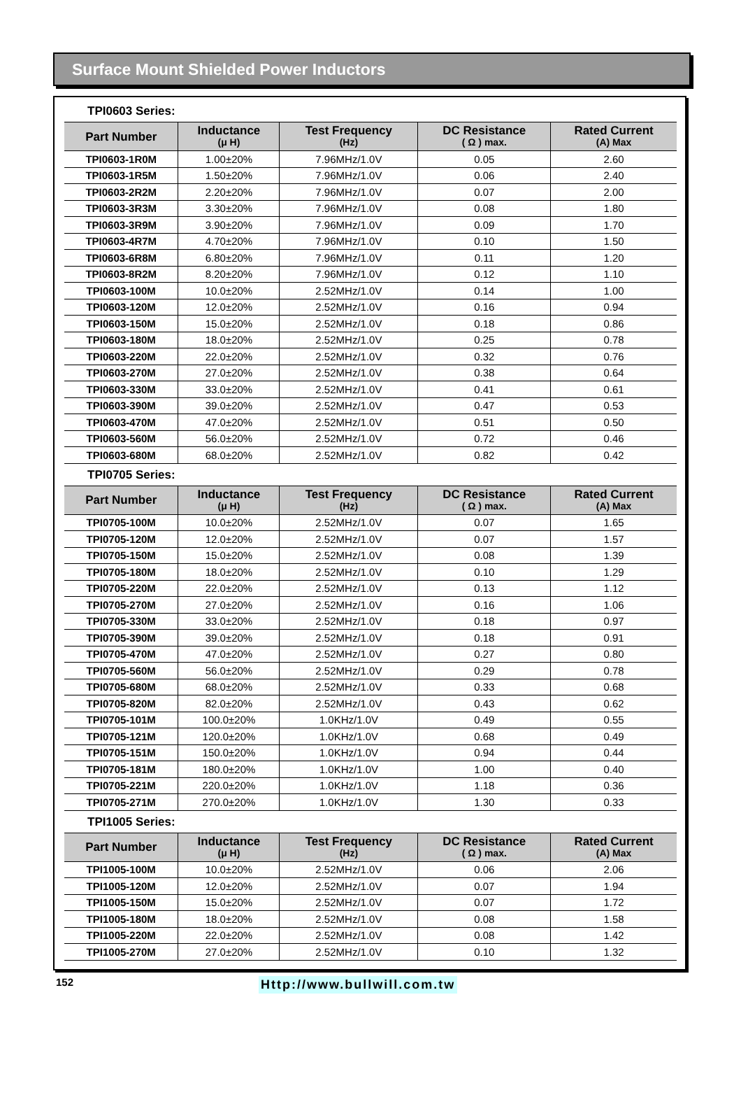Surface Mount Shielded Power Inductors
TPI0603 Series:
| Part Number | Inductance (μ H) | Test Frequency (Hz) | DC Resistance ( Ω ) max. | Rated Current (A) Max |
| --- | --- | --- | --- | --- |
| TPI0603-1R0M | 1.00±20% | 7.96MHz/1.0V | 0.05 | 2.60 |
| TPI0603-1R5M | 1.50±20% | 7.96MHz/1.0V | 0.06 | 2.40 |
| TPI0603-2R2M | 2.20±20% | 7.96MHz/1.0V | 0.07 | 2.00 |
| TPI0603-3R3M | 3.30±20% | 7.96MHz/1.0V | 0.08 | 1.80 |
| TPI0603-3R9M | 3.90±20% | 7.96MHz/1.0V | 0.09 | 1.70 |
| TPI0603-4R7M | 4.70±20% | 7.96MHz/1.0V | 0.10 | 1.50 |
| TPI0603-6R8M | 6.80±20% | 7.96MHz/1.0V | 0.11 | 1.20 |
| TPI0603-8R2M | 8.20±20% | 7.96MHz/1.0V | 0.12 | 1.10 |
| TPI0603-100M | 10.0±20% | 2.52MHz/1.0V | 0.14 | 1.00 |
| TPI0603-120M | 12.0±20% | 2.52MHz/1.0V | 0.16 | 0.94 |
| TPI0603-150M | 15.0±20% | 2.52MHz/1.0V | 0.18 | 0.86 |
| TPI0603-180M | 18.0±20% | 2.52MHz/1.0V | 0.25 | 0.78 |
| TPI0603-220M | 22.0±20% | 2.52MHz/1.0V | 0.32 | 0.76 |
| TPI0603-270M | 27.0±20% | 2.52MHz/1.0V | 0.38 | 0.64 |
| TPI0603-330M | 33.0±20% | 2.52MHz/1.0V | 0.41 | 0.61 |
| TPI0603-390M | 39.0±20% | 2.52MHz/1.0V | 0.47 | 0.53 |
| TPI0603-470M | 47.0±20% | 2.52MHz/1.0V | 0.51 | 0.50 |
| TPI0603-560M | 56.0±20% | 2.52MHz/1.0V | 0.72 | 0.46 |
| TPI0603-680M | 68.0±20% | 2.52MHz/1.0V | 0.82 | 0.42 |
TPI0705 Series:
| Part Number | Inductance (μ H) | Test Frequency (Hz) | DC Resistance ( Ω ) max. | Rated Current (A) Max |
| --- | --- | --- | --- | --- |
| TPI0705-100M | 10.0±20% | 2.52MHz/1.0V | 0.07 | 1.65 |
| TPI0705-120M | 12.0±20% | 2.52MHz/1.0V | 0.07 | 1.57 |
| TPI0705-150M | 15.0±20% | 2.52MHz/1.0V | 0.08 | 1.39 |
| TPI0705-180M | 18.0±20% | 2.52MHz/1.0V | 0.10 | 1.29 |
| TPI0705-220M | 22.0±20% | 2.52MHz/1.0V | 0.13 | 1.12 |
| TPI0705-270M | 27.0±20% | 2.52MHz/1.0V | 0.16 | 1.06 |
| TPI0705-330M | 33.0±20% | 2.52MHz/1.0V | 0.18 | 0.97 |
| TPI0705-390M | 39.0±20% | 2.52MHz/1.0V | 0.18 | 0.91 |
| TPI0705-470M | 47.0±20% | 2.52MHz/1.0V | 0.27 | 0.80 |
| TPI0705-560M | 56.0±20% | 2.52MHz/1.0V | 0.29 | 0.78 |
| TPI0705-680M | 68.0±20% | 2.52MHz/1.0V | 0.33 | 0.68 |
| TPI0705-820M | 82.0±20% | 2.52MHz/1.0V | 0.43 | 0.62 |
| TPI0705-101M | 100.0±20% | 1.0KHz/1.0V | 0.49 | 0.55 |
| TPI0705-121M | 120.0±20% | 1.0KHz/1.0V | 0.68 | 0.49 |
| TPI0705-151M | 150.0±20% | 1.0KHz/1.0V | 0.94 | 0.44 |
| TPI0705-181M | 180.0±20% | 1.0KHz/1.0V | 1.00 | 0.40 |
| TPI0705-221M | 220.0±20% | 1.0KHz/1.0V | 1.18 | 0.36 |
| TPI0705-271M | 270.0±20% | 1.0KHz/1.0V | 1.30 | 0.33 |
TPI1005 Series:
| Part Number | Inductance (μ H) | Test Frequency (Hz) | DC Resistance ( Ω ) max. | Rated Current (A) Max |
| --- | --- | --- | --- | --- |
| TPI1005-100M | 10.0±20% | 2.52MHz/1.0V | 0.06 | 2.06 |
| TPI1005-120M | 12.0±20% | 2.52MHz/1.0V | 0.07 | 1.94 |
| TPI1005-150M | 15.0±20% | 2.52MHz/1.0V | 0.07 | 1.72 |
| TPI1005-180M | 18.0±20% | 2.52MHz/1.0V | 0.08 | 1.58 |
| TPI1005-220M | 22.0±20% | 2.52MHz/1.0V | 0.08 | 1.42 |
| TPI1005-270M | 27.0±20% | 2.52MHz/1.0V | 0.10 | 1.32 |
152
Http://www.bullwill.com.tw